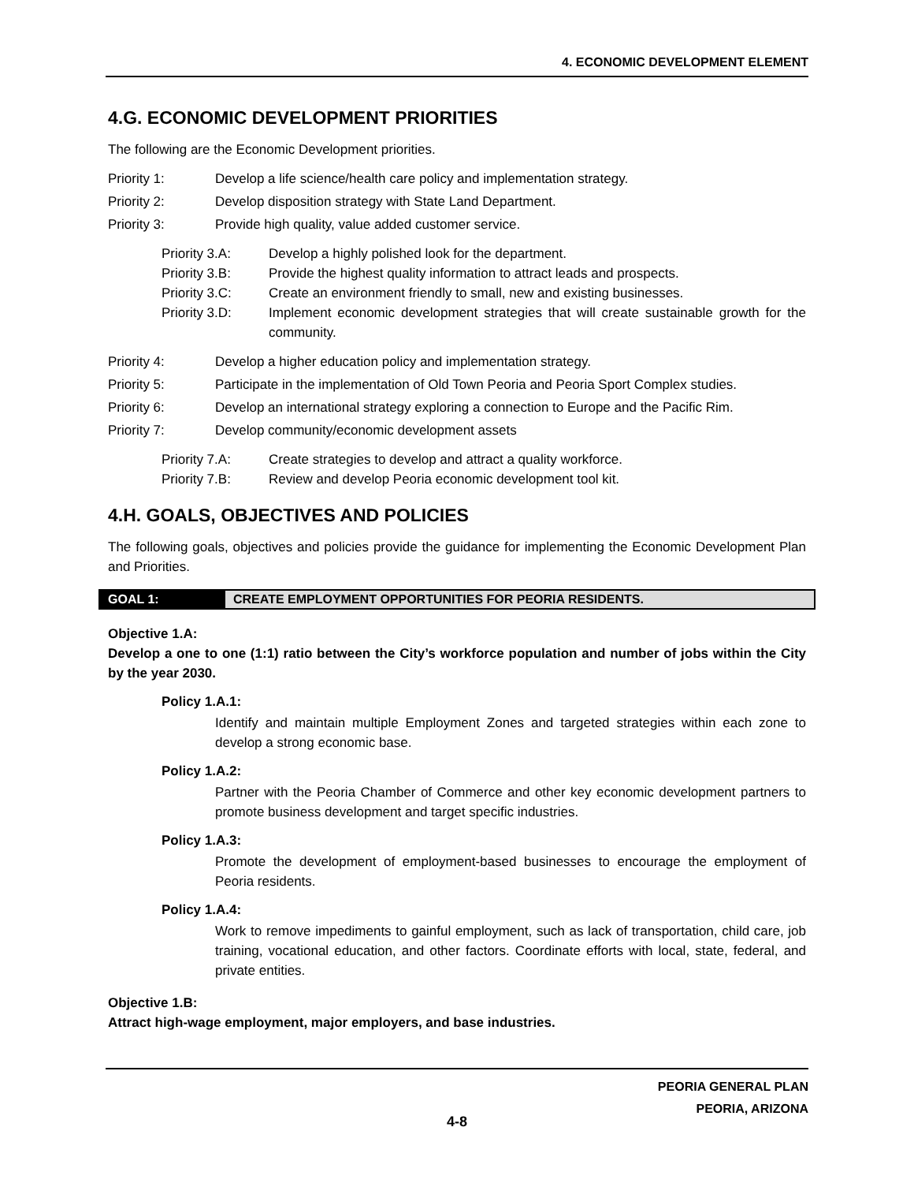4. ECONOMIC DEVELOPMENT ELEMENT
4.G. ECONOMIC DEVELOPMENT PRIORITIES
The following are the Economic Development priorities.
Priority 1: Develop a life science/health care policy and implementation strategy.
Priority 2: Develop disposition strategy with State Land Department.
Priority 3: Provide high quality, value added customer service.
Priority 3.A: Develop a highly polished look for the department.
Priority 3.B: Provide the highest quality information to attract leads and prospects.
Priority 3.C: Create an environment friendly to small, new and existing businesses.
Priority 3.D: Implement economic development strategies that will create sustainable growth for the community.
Priority 4: Develop a higher education policy and implementation strategy.
Priority 5: Participate in the implementation of Old Town Peoria and Peoria Sport Complex studies.
Priority 6: Develop an international strategy exploring a connection to Europe and the Pacific Rim.
Priority 7: Develop community/economic development assets
Priority 7.A: Create strategies to develop and attract a quality workforce.
Priority 7.B: Review and develop Peoria economic development tool kit.
4.H. GOALS, OBJECTIVES AND POLICIES
The following goals, objectives and policies provide the guidance for implementing the Economic Development Plan and Priorities.
GOAL 1: CREATE EMPLOYMENT OPPORTUNITIES FOR PEORIA RESIDENTS.
Objective 1.A:
Develop a one to one (1:1) ratio between the City’s workforce population and number of jobs within the City by the year 2030.
Policy 1.A.1:
Identify and maintain multiple Employment Zones and targeted strategies within each zone to develop a strong economic base.
Policy 1.A.2:
Partner with the Peoria Chamber of Commerce and other key economic development partners to promote business development and target specific industries.
Policy 1.A.3:
Promote the development of employment-based businesses to encourage the employment of Peoria residents.
Policy 1.A.4:
Work to remove impediments to gainful employment, such as lack of transportation, child care, job training, vocational education, and other factors. Coordinate efforts with local, state, federal, and private entities.
Objective 1.B:
Attract high-wage employment, major employers, and base industries.
PEORIA GENERAL PLAN
PEORIA, ARIZONA
4-8